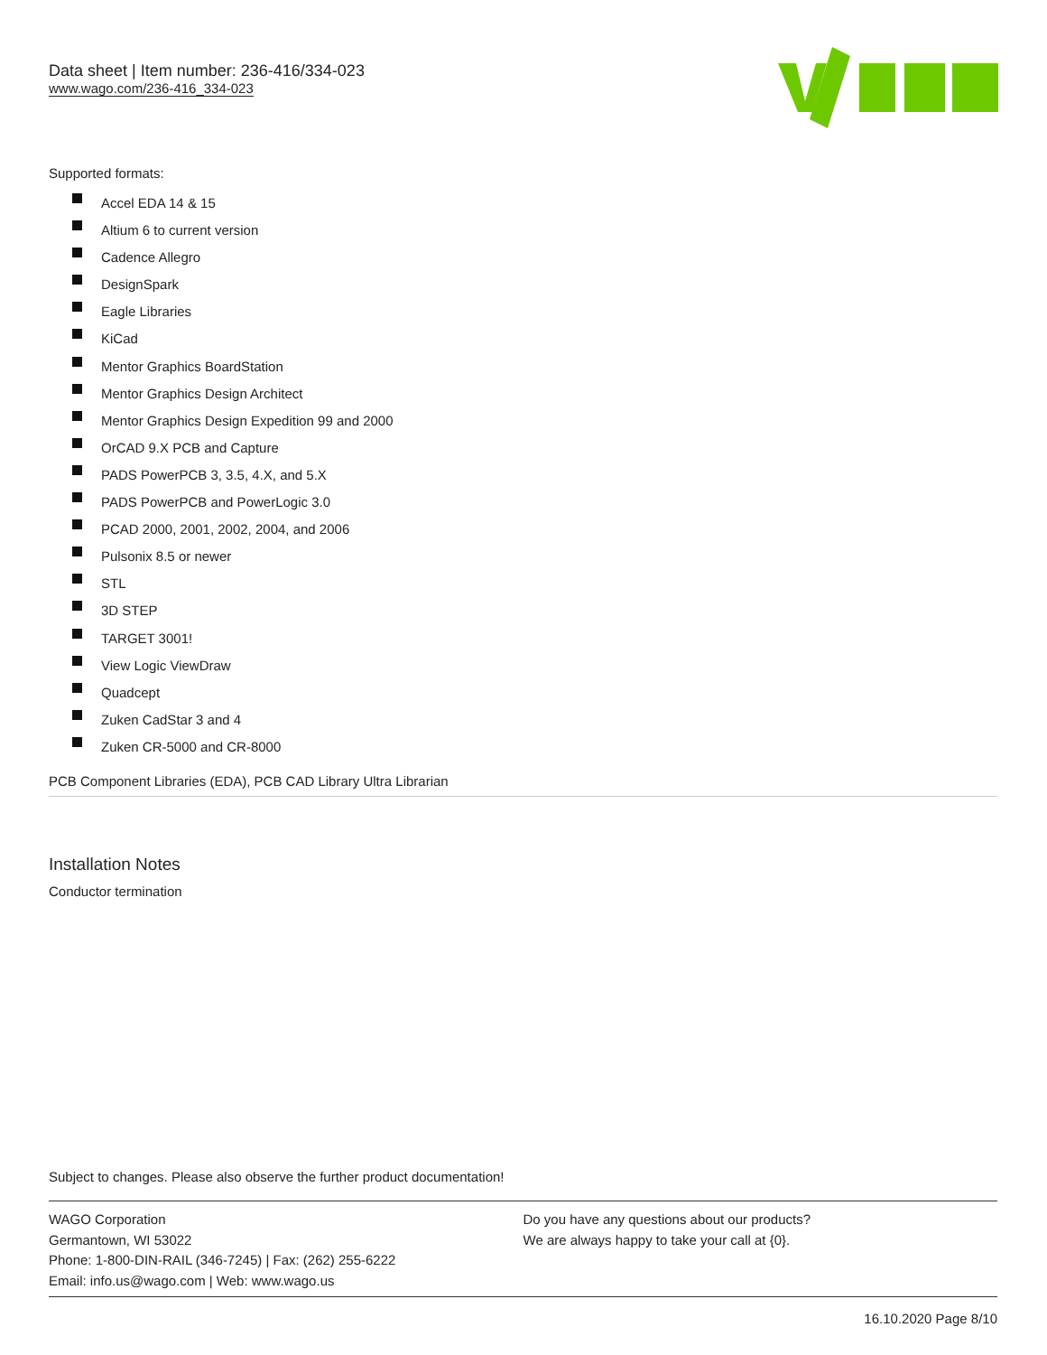Data sheet | Item number: 236-416/334-023
www.wago.com/236-416_334-023
Supported formats:
Accel EDA 14 & 15
Altium 6 to current version
Cadence Allegro
DesignSpark
Eagle Libraries
KiCad
Mentor Graphics BoardStation
Mentor Graphics Design Architect
Mentor Graphics Design Expedition 99 and 2000
OrCAD 9.X PCB and Capture
PADS PowerPCB 3, 3.5, 4.X, and 5.X
PADS PowerPCB and PowerLogic 3.0
PCAD 2000, 2001, 2002, 2004, and 2006
Pulsonix 8.5 or newer
STL
3D STEP
TARGET 3001!
View Logic ViewDraw
Quadcept
Zuken CadStar 3 and 4
Zuken CR-5000 and CR-8000
PCB Component Libraries (EDA), PCB CAD Library Ultra Librarian
Installation Notes
Conductor termination
Subject to changes. Please also observe the further product documentation!
WAGO Corporation
Germantown, WI 53022
Phone: 1-800-DIN-RAIL (346-7245) | Fax: (262) 255-6222
Email: info.us@wago.com | Web: www.wago.us
Do you have any questions about our products?
We are always happy to take your call at {0}.
16.10.2020 Page 8/10